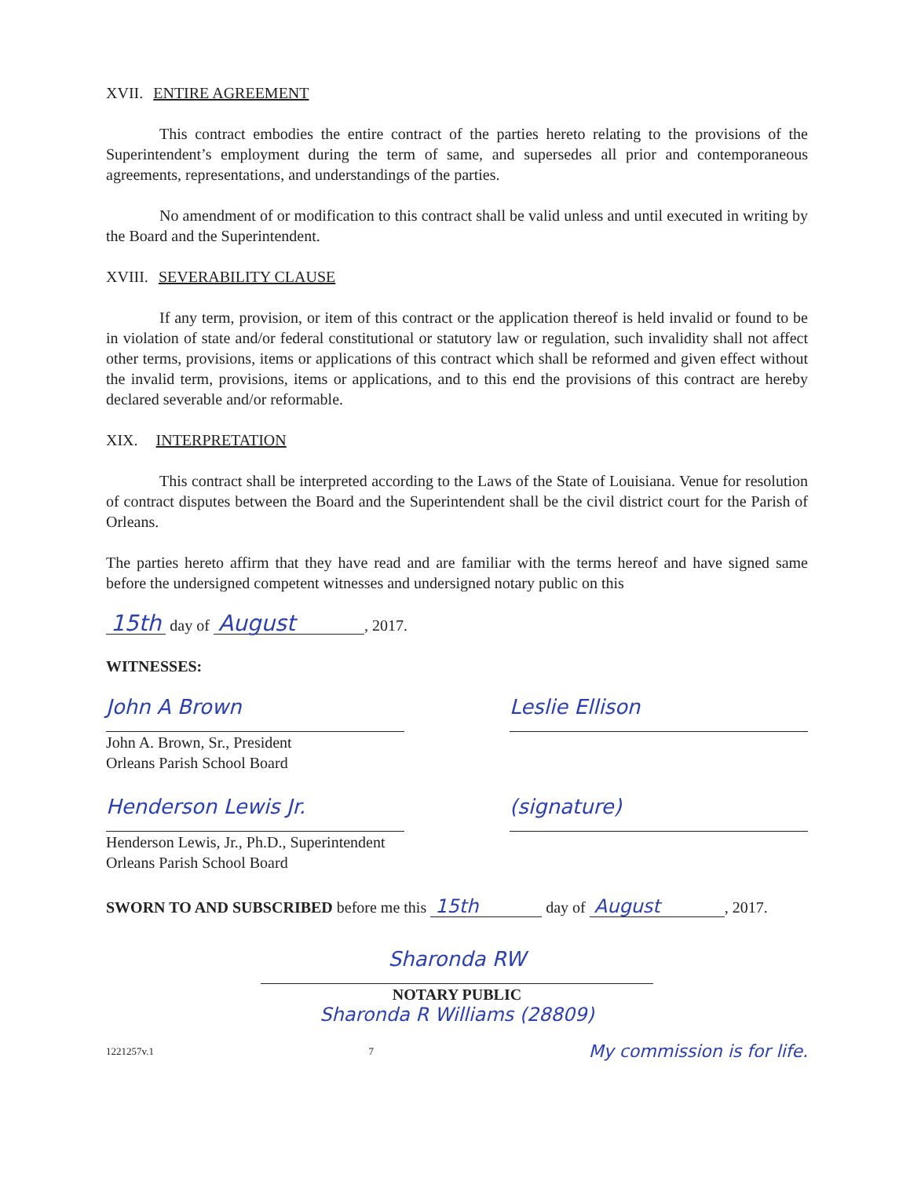XVII. ENTIRE AGREEMENT
This contract embodies the entire contract of the parties hereto relating to the provisions of the Superintendent’s employment during the term of same, and supersedes all prior and contemporaneous agreements, representations, and understandings of the parties.
No amendment of or modification to this contract shall be valid unless and until executed in writing by the Board and the Superintendent.
XVIII. SEVERABILITY CLAUSE
If any term, provision, or item of this contract or the application thereof is held invalid or found to be in violation of state and/or federal constitutional or statutory law or regulation, such invalidity shall not affect other terms, provisions, items or applications of this contract which shall be reformed and given effect without the invalid term, provisions, items or applications, and to this end the provisions of this contract are hereby declared severable and/or reformable.
XIX. INTERPRETATION
This contract shall be interpreted according to the Laws of the State of Louisiana. Venue for resolution of contract disputes between the Board and the Superintendent shall be the civil district court for the Parish of Orleans.
The parties hereto affirm that they have read and are familiar with the terms hereof and have signed same before the undersigned competent witnesses and undersigned notary public on this
15th day of August, 2017.
WITNESSES:
John A Brown
John A. Brown, Sr., President
Orleans Parish School Board
Leslie Ellison
Henderson Lewis Jr.
Henderson Lewis, Jr., Ph.D., Superintendent
Orleans Parish School Board
(signature)
SWORN TO AND SUBSCRIBED before me this 15th day of August, 2017.
Sharonda RW
NOTARY PUBLIC
Sharonda R Williams (28809)
1221257v.1 7 My commission is for life.